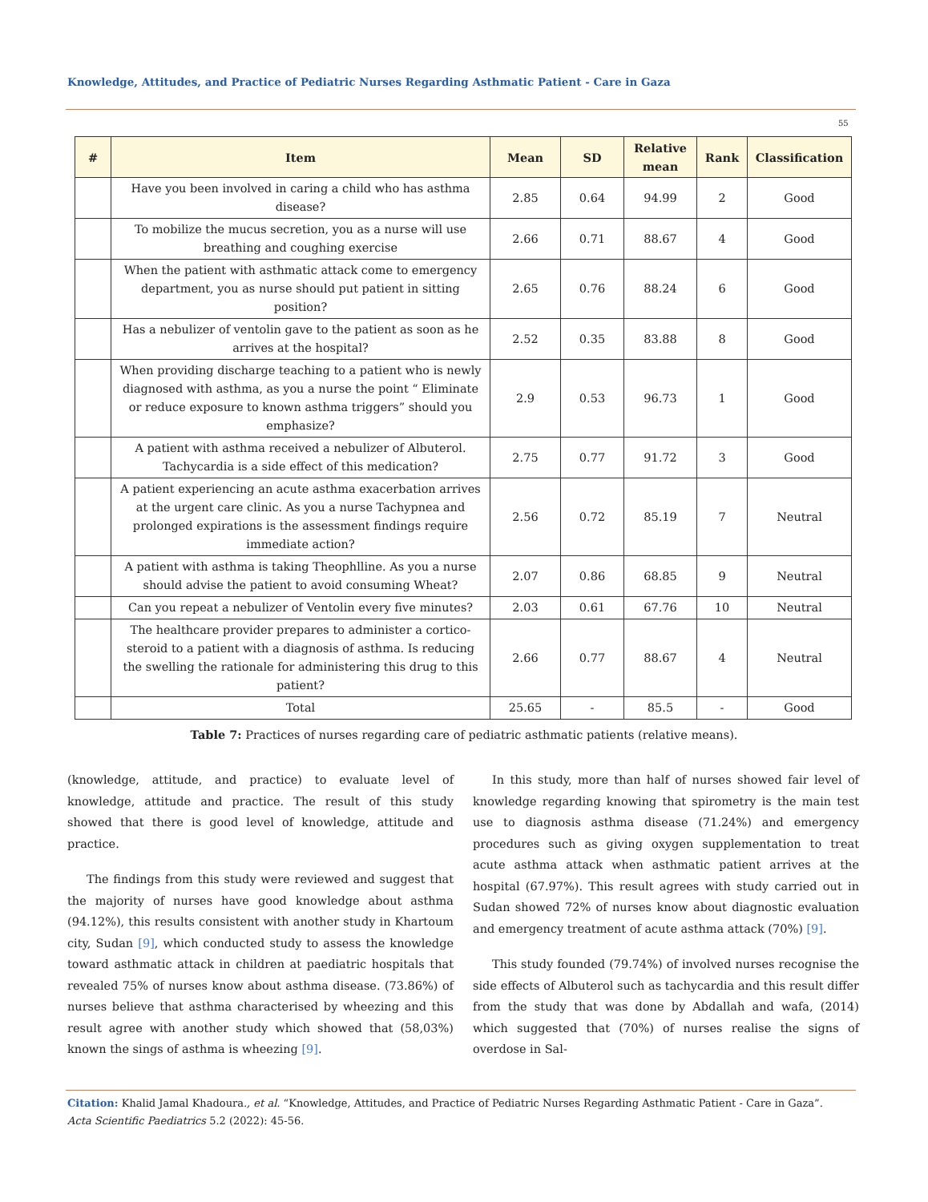Knowledge, Attitudes, and Practice of Pediatric Nurses Regarding Asthmatic Patient - Care in Gaza
55
| # | Item | Mean | SD | Relative mean | Rank | Classification |
| --- | --- | --- | --- | --- | --- | --- |
| | Have you been involved in caring a child who has asthma disease? | 2.85 | 0.64 | 94.99 | 2 | Good |
| | To mobilize the mucus secretion, you as a nurse will use breathing and coughing exercise | 2.66 | 0.71 | 88.67 | 4 | Good |
| | When the patient with asthmatic attack come to emergency department, you as nurse should put patient in sitting position? | 2.65 | 0.76 | 88.24 | 6 | Good |
| | Has a nebulizer of ventolin gave to the patient as soon as he arrives at the hospital? | 2.52 | 0.35 | 83.88 | 8 | Good |
| | When providing discharge teaching to a patient who is newly diagnosed with asthma, as you a nurse the point “ Eliminate or reduce exposure to known asthma triggers” should you emphasize? | 2.9 | 0.53 | 96.73 | 1 | Good |
| | A patient with asthma received a nebulizer of Albuterol. Tachycardia is a side effect of this medication? | 2.75 | 0.77 | 91.72 | 3 | Good |
| | A patient experiencing an acute asthma exacerbation arrives at the urgent care clinic. As you a nurse Tachypnea and prolonged expirations is the assessment findings require immediate action? | 2.56 | 0.72 | 85.19 | 7 | Neutral |
| | A patient with asthma is taking Theophlline. As you a nurse should advise the patient to avoid consuming Wheat? | 2.07 | 0.86 | 68.85 | 9 | Neutral |
| | Can you repeat a nebulizer of Ventolin every five minutes? | 2.03 | 0.61 | 67.76 | 10 | Neutral |
| | The healthcare provider prepares to administer a cortico-steroid to a patient with a diagnosis of asthma. Is reducing the swelling the rationale for administering this drug to this patient? | 2.66 | 0.77 | 88.67 | 4 | Neutral |
| | Total | 25.65 | - | 85.5 | - | Good |
Table 7: Practices of nurses regarding care of pediatric asthmatic patients (relative means).
(knowledge, attitude, and practice) to evaluate level of knowledge, attitude and practice. The result of this study showed that there is good level of knowledge, attitude and practice.
The findings from this study were reviewed and suggest that the majority of nurses have good knowledge about asthma (94.12%), this results consistent with another study in Khartoum city, Sudan [9], which conducted study to assess the knowledge toward asthmatic attack in children at paediatric hospitals that revealed 75% of nurses know about asthma disease. (73.86%) of nurses believe that asthma characterised by wheezing and this result agree with another study which showed that (58,03%) known the sings of asthma is wheezing [9].
In this study, more than half of nurses showed fair level of knowledge regarding knowing that spirometry is the main test use to diagnosis asthma disease (71.24%) and emergency procedures such as giving oxygen supplementation to treat acute asthma attack when asthmatic patient arrives at the hospital (67.97%). This result agrees with study carried out in Sudan showed 72% of nurses know about diagnostic evaluation and emergency treatment of acute asthma attack (70%) [9].
This study founded (79.74%) of involved nurses recognise the side effects of Albuterol such as tachycardia and this result differ from the study that was done by Abdallah and wafa, (2014) which suggested that (70%) of nurses realise the signs of overdose in Sal-
Citation: Khalid Jamal Khadoura., et al. “Knowledge, Attitudes, and Practice of Pediatric Nurses Regarding Asthmatic Patient - Care in Gaza”. Acta Scientific Paediatrics 5.2 (2022): 45-56.